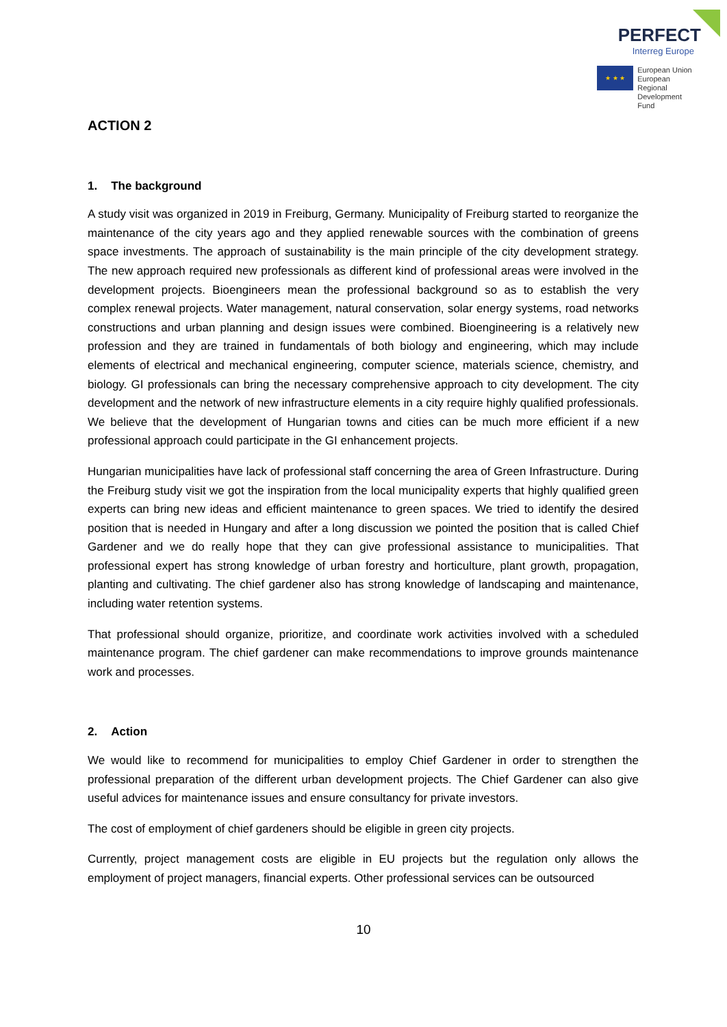PERFECT
Interreg Europe
★ ★ ★
European Union
European Regional
Development Fund
ACTION 2
1. The background
A study visit was organized in 2019 in Freiburg, Germany. Municipality of Freiburg started to reorganize the maintenance of the city years ago and they applied renewable sources with the combination of greens space investments. The approach of sustainability is the main principle of the city development strategy. The new approach required new professionals as different kind of professional areas were involved in the development projects. Bioengineers mean the professional background so as to establish the very complex renewal projects. Water management, natural conservation, solar energy systems, road networks constructions and urban planning and design issues were combined. Bioengineering is a relatively new profession and they are trained in fundamentals of both biology and engineering, which may include elements of electrical and mechanical engineering, computer science, materials science, chemistry, and biology. GI professionals can bring the necessary comprehensive approach to city development. The city development and the network of new infrastructure elements in a city require highly qualified professionals. We believe that the development of Hungarian towns and cities can be much more efficient if a new professional approach could participate in the GI enhancement projects.
Hungarian municipalities have lack of professional staff concerning the area of Green Infrastructure. During the Freiburg study visit we got the inspiration from the local municipality experts that highly qualified green experts can bring new ideas and efficient maintenance to green spaces. We tried to identify the desired position that is needed in Hungary and after a long discussion we pointed the position that is called Chief Gardener and we do really hope that they can give professional assistance to municipalities. That professional expert has strong knowledge of urban forestry and horticulture, plant growth, propagation, planting and cultivating. The chief gardener also has strong knowledge of landscaping and maintenance, including water retention systems.
That professional should organize, prioritize, and coordinate work activities involved with a scheduled maintenance program. The chief gardener can make recommendations to improve grounds maintenance work and processes.
2. Action
We would like to recommend for municipalities to employ Chief Gardener in order to strengthen the professional preparation of the different urban development projects. The Chief Gardener can also give useful advices for maintenance issues and ensure consultancy for private investors.
The cost of employment of chief gardeners should be eligible in green city projects.
Currently, project management costs are eligible in EU projects but the regulation only allows the employment of project managers, financial experts. Other professional services can be outsourced
10